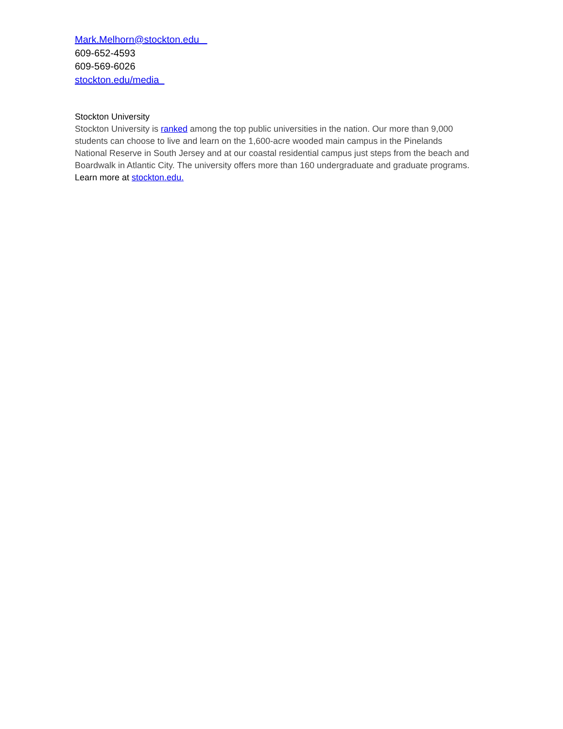Mark.Melhorn@stockton.edu
609-652-4593
609-569-6026
stockton.edu/media
Stockton University
Stockton University is ranked among the top public universities in the nation. Our more than 9,000 students can choose to live and learn on the 1,600-acre wooded main campus in the Pinelands National Reserve in South Jersey and at our coastal residential campus just steps from the beach and Boardwalk in Atlantic City. The university offers more than 160 undergraduate and graduate programs. Learn more at stockton.edu.